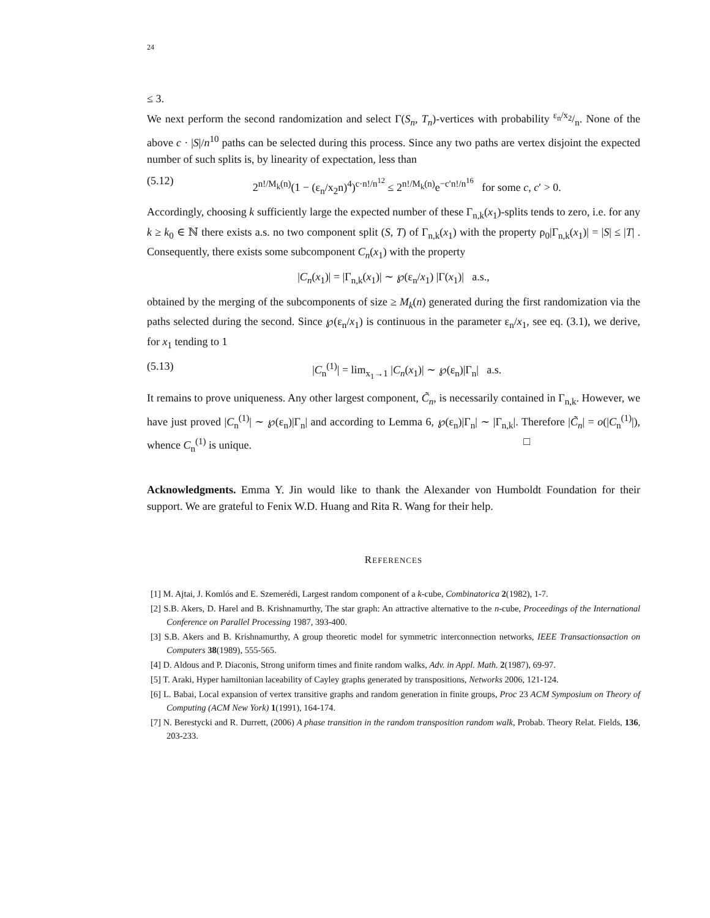24
≤ 3.
We next perform the second randomization and select Γ(S<sub>n</sub>, T<sub>n</sub>)-vertices with probability ε<sub>n</sub>/x<sub>2</sub>/n. None of the above c · |S|/n<sup>10</sup> paths can be selected during this process. Since any two paths are vertex disjoint the expected number of such splits is, by linearity of expectation, less than
(5.12) 2<sup>n!/M<sub>k</sub>(n)</sup>(1 − (ε<sub>n</sub>/x<sub>2</sub>n)<sup>4</sup>)<sup>c·n!/n<sup>12</sup></sup> ≤ 2<sup>n!/M<sub>k</sub>(n)</sup>e<sup>−c′n!/n<sup>16</sup></sup> for some c, c′ > 0.
Accordingly, choosing k sufficiently large the expected number of these Γ<sub>n,k</sub>(x<sub>1</sub>)-splits tends to zero, i.e. for any k ≥ k<sub>0</sub> ∈ ℕ there exists a.s. no two component split (S, T) of Γ<sub>n,k</sub>(x<sub>1</sub>) with the property ρ<sub>0</sub>|Γ<sub>n,k</sub>(x<sub>1</sub>)| = |S| ≤ |T| . Consequently, there exists some subcomponent C<sub>n</sub>(x<sub>1</sub>) with the property
|C<sub>n</sub>(x<sub>1</sub>)| = |Γ<sub>n,k</sub>(x<sub>1</sub>)| ∼ ℘(ε<sub>n</sub>/x<sub>1</sub>) |Γ(x<sub>1</sub>)| a.s.,
obtained by the merging of the subcomponents of size ≥ M<sub>k</sub>(n) generated during the first randomization via the paths selected during the second. Since ℘(ε<sub>n</sub>/x<sub>1</sub>) is continuous in the parameter ε<sub>n</sub>/x<sub>1</sub>, see eq. (3.1), we derive, for x<sub>1</sub> tending to 1
(5.13) |C<sub>n</sub><sup>(1)</sup>| = lim<sub>x<sub>1</sub>→1</sub> |C<sub>n</sub>(x<sub>1</sub>)| ∼ ℘(ε<sub>n</sub>)|Γ<sub>n</sub>| a.s.
It remains to prove uniqueness. Any other largest component, C̃<sub>n</sub>, is necessarily contained in Γ<sub>n,k</sub>. However, we have just proved |C<sub>n</sub><sup>(1)</sup>| ∼ ℘(ε<sub>n</sub>)|Γ<sub>n</sub>| and according to Lemma 6, ℘(ε<sub>n</sub>)|Γ<sub>n</sub>| ∼ |Γ<sub>n,k</sub>|. Therefore |C̃<sub>n</sub>| = o(|C<sub>n</sub><sup>(1)</sup>|), whence C<sub>n</sub><sup>(1)</sup> is unique. □
Acknowledgments. Emma Y. Jin would like to thank the Alexander von Humboldt Foundation for their support. We are grateful to Fenix W.D. Huang and Rita R. Wang for their help.
REFERENCES
[1] M. Ajtai, J. Komlós and E. Szemerédi, Largest random component of a k-cube, Combinatorica 2(1982), 1-7.
[2] S.B. Akers, D. Harel and B. Krishnamurthy, The star graph: An attractive alternative to the n-cube, Proceedings of the International Conference on Parallel Processing 1987, 393-400.
[3] S.B. Akers and B. Krishnamurthy, A group theoretic model for symmetric interconnection networks, IEEE Transactionsaction on Computers 38(1989), 555-565.
[4] D. Aldous and P. Diaconis, Strong uniform times and finite random walks, Adv. in Appl. Math. 2(1987), 69-97.
[5] T. Araki, Hyper hamiltonian laceability of Cayley graphs generated by transpositions, Networks 2006, 121-124.
[6] L. Babai, Local expansion of vertex transitive graphs and random generation in finite groups, Proc 23 ACM Symposium on Theory of Computing (ACM New York) 1(1991), 164-174.
[7] N. Berestycki and R. Durrett, (2006) A phase transition in the random transposition random walk, Probab. Theory Relat. Fields, 136, 203-233.